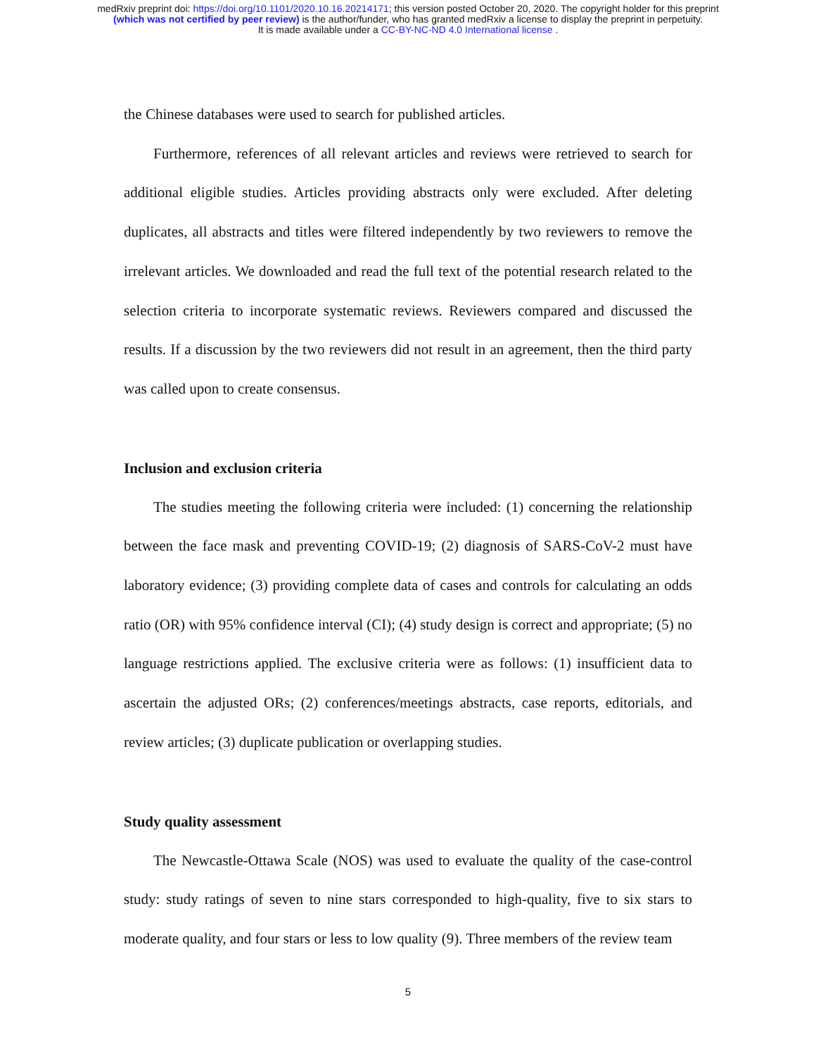medRxiv preprint doi: https://doi.org/10.1101/2020.10.16.20214171; this version posted October 20, 2020. The copyright holder for this preprint
(which was not certified by peer review) is the author/funder, who has granted medRxiv a license to display the preprint in perpetuity.
It is made available under a CC-BY-NC-ND 4.0 International license .
the Chinese databases were used to search for published articles.
Furthermore, references of all relevant articles and reviews were retrieved to search for additional eligible studies. Articles providing abstracts only were excluded. After deleting duplicates, all abstracts and titles were filtered independently by two reviewers to remove the irrelevant articles. We downloaded and read the full text of the potential research related to the selection criteria to incorporate systematic reviews. Reviewers compared and discussed the results. If a discussion by the two reviewers did not result in an agreement, then the third party was called upon to create consensus.
Inclusion and exclusion criteria
The studies meeting the following criteria were included: (1) concerning the relationship between the face mask and preventing COVID-19; (2) diagnosis of SARS-CoV-2 must have laboratory evidence; (3) providing complete data of cases and controls for calculating an odds ratio (OR) with 95% confidence interval (CI); (4) study design is correct and appropriate; (5) no language restrictions applied. The exclusive criteria were as follows: (1) insufficient data to ascertain the adjusted ORs; (2) conferences/meetings abstracts, case reports, editorials, and review articles; (3) duplicate publication or overlapping studies.
Study quality assessment
The Newcastle-Ottawa Scale (NOS) was used to evaluate the quality of the case-control study: study ratings of seven to nine stars corresponded to high-quality, five to six stars to moderate quality, and four stars or less to low quality (9). Three members of the review team
5